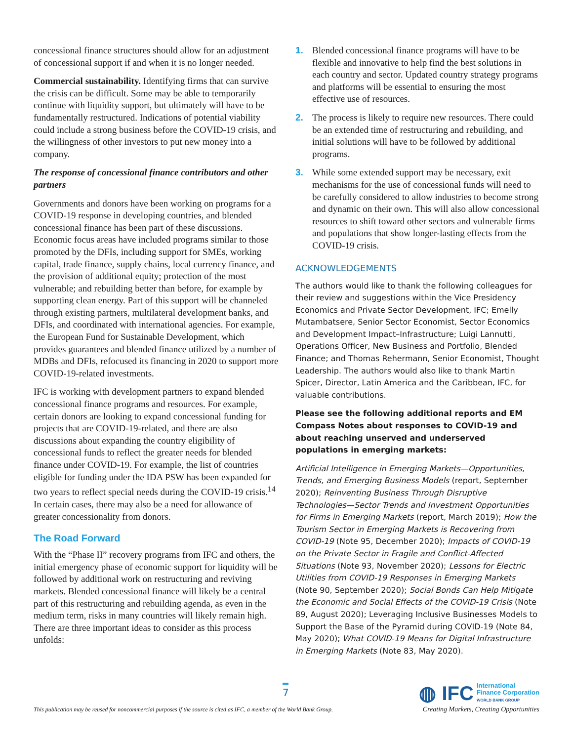concessional finance structures should allow for an adjustment of concessional support if and when it is no longer needed.
Commercial sustainability. Identifying firms that can survive the crisis can be difficult. Some may be able to temporarily continue with liquidity support, but ultimately will have to be fundamentally restructured. Indications of potential viability could include a strong business before the COVID-19 crisis, and the willingness of other investors to put new money into a company.
The response of concessional finance contributors and other partners
Governments and donors have been working on programs for a COVID-19 response in developing countries, and blended concessional finance has been part of these discussions. Economic focus areas have included programs similar to those promoted by the DFIs, including support for SMEs, working capital, trade finance, supply chains, local currency finance, and the provision of additional equity; protection of the most vulnerable; and rebuilding better than before, for example by supporting clean energy. Part of this support will be channeled through existing partners, multilateral development banks, and DFIs, and coordinated with international agencies. For example, the European Fund for Sustainable Development, which provides guarantees and blended finance utilized by a number of MDBs and DFIs, refocused its financing in 2020 to support more COVID-19-related investments.
IFC is working with development partners to expand blended concessional finance programs and resources. For example, certain donors are looking to expand concessional funding for projects that are COVID-19-related, and there are also discussions about expanding the country eligibility of concessional funds to reflect the greater needs for blended finance under COVID-19. For example, the list of countries eligible for funding under the IDA PSW has been expanded for two years to reflect special needs during the COVID-19 crisis.<sup>14</sup> In certain cases, there may also be a need for allowance of greater concessionality from donors.
The Road Forward
With the “Phase II” recovery programs from IFC and others, the initial emergency phase of economic support for liquidity will be followed by additional work on restructuring and reviving markets. Blended concessional finance will likely be a central part of this restructuring and rebuilding agenda, as even in the medium term, risks in many countries will likely remain high. There are three important ideas to consider as this process unfolds:
1. Blended concessional finance programs will have to be flexible and innovative to help find the best solutions in each country and sector. Updated country strategy programs and platforms will be essential to ensuring the most effective use of resources.
2. The process is likely to require new resources. There could be an extended time of restructuring and rebuilding, and initial solutions will have to be followed by additional programs.
3. While some extended support may be necessary, exit mechanisms for the use of concessional funds will need to be carefully considered to allow industries to become strong and dynamic on their own. This will also allow concessional resources to shift toward other sectors and vulnerable firms and populations that show longer-lasting effects from the COVID-19 crisis.
ACKNOWLEDGEMENTS
The authors would like to thank the following colleagues for their review and suggestions within the Vice Presidency Economics and Private Sector Development, IFC; Emelly Mutambatsere, Senior Sector Economist, Sector Economics and Development Impact–Infrastructure; Luigi Lannutti, Operations Officer, New Business and Portfolio, Blended Finance; and Thomas Rehermann, Senior Economist, Thought Leadership. The authors would also like to thank Martin Spicer, Director, Latin America and the Caribbean, IFC, for valuable contributions.
Please see the following additional reports and EM Compass Notes about responses to COVID-19 and about reaching unserved and underserved populations in emerging markets:
Artificial Intelligence in Emerging Markets—Opportunities, Trends, and Emerging Business Models (report, September 2020); Reinventing Business Through Disruptive Technologies—Sector Trends and Investment Opportunities for Firms in Emerging Markets (report, March 2019); How the Tourism Sector in Emerging Markets is Recovering from COVID-19 (Note 95, December 2020); Impacts of COVID-19 on the Private Sector in Fragile and Conflict-Affected Situations (Note 93, November 2020); Lessons for Electric Utilities from COVID-19 Responses in Emerging Markets (Note 90, September 2020); Social Bonds Can Help Mitigate the Economic and Social Effects of the COVID-19 Crisis (Note 89, August 2020); Leveraging Inclusive Businesses Models to Support the Base of the Pyramid during COVID-19 (Note 84, May 2020); What COVID-19 Means for Digital Infrastructure in Emerging Markets (Note 83, May 2020).
7
This publication may be reused for noncommercial purposes if the source is cited as IFC, a member of the World Bank Group.
◍ IFC International
Finance Corporation
WORLD BANK GROUP
Creating Markets, Creating Opportunities